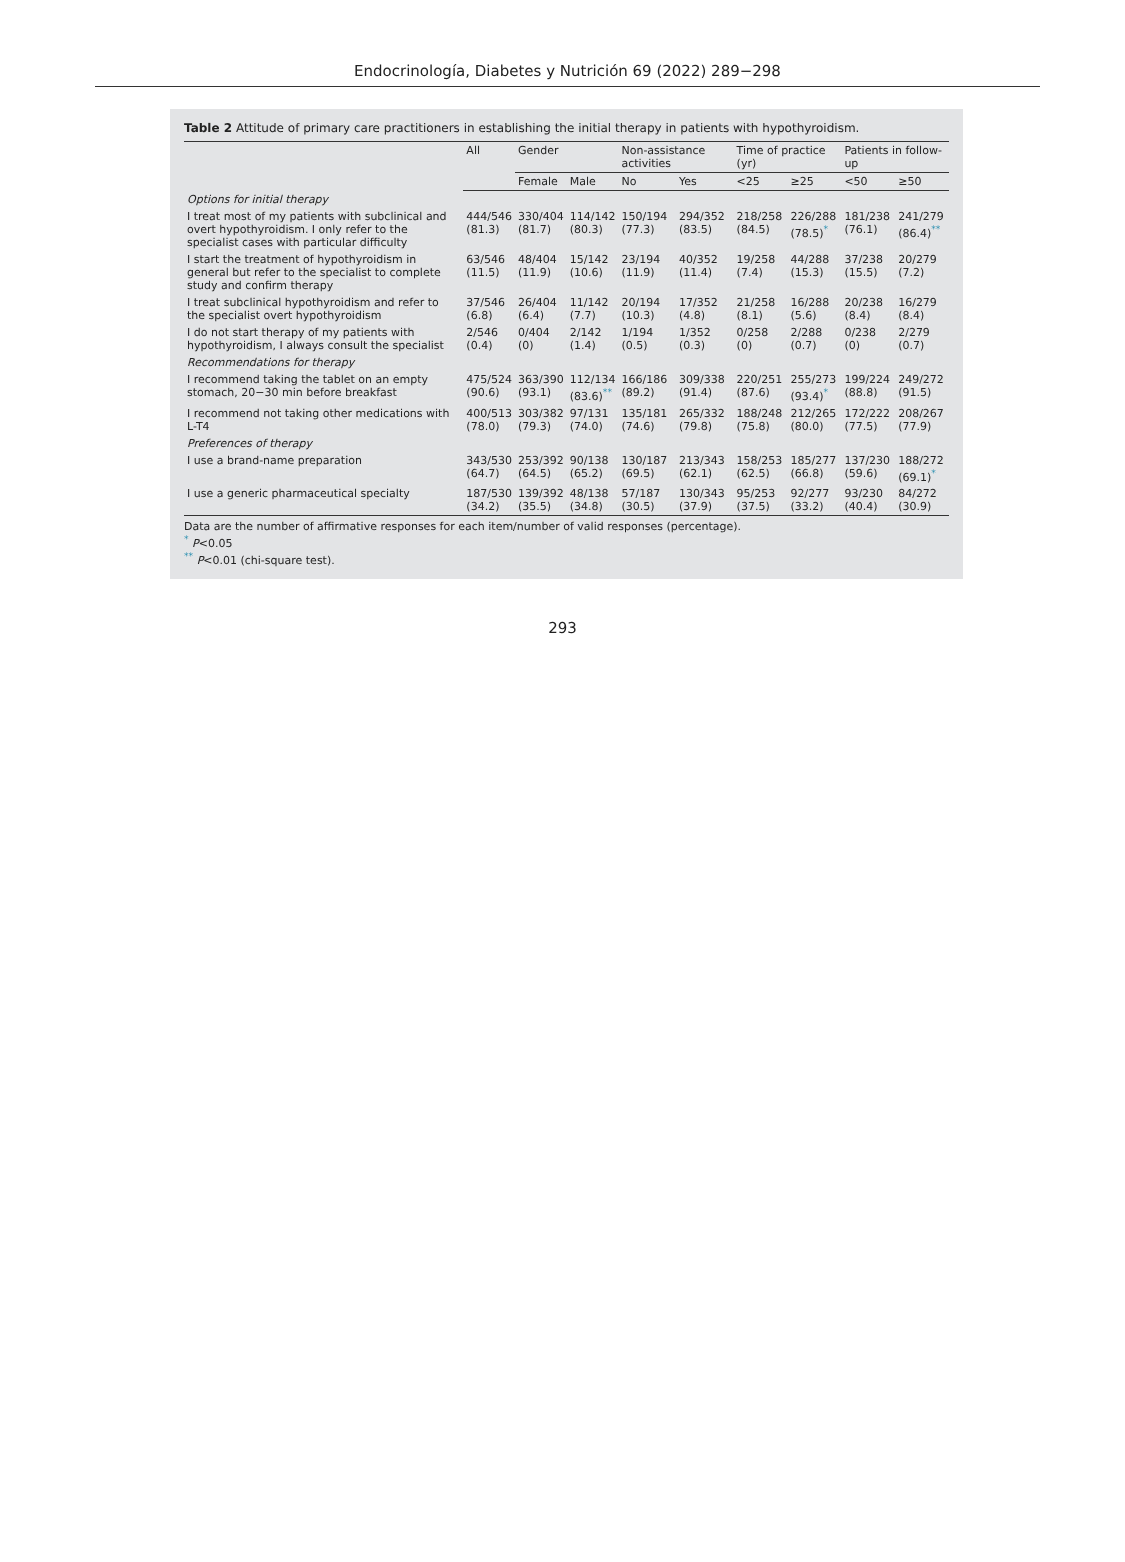Endocrinología, Diabetes y Nutrición 69 (2022) 289−298
Table 2 Attitude of primary care practitioners in establishing the initial therapy in patients with hypothyroidism.
| | All | Gender | | Non-assistance activities | | Time of practice (yr) | | Patients in follow-up | |
| --- | --- | --- | --- | --- | --- | --- | --- | --- | --- |
| | | Female | Male | No | Yes | <25 | ≥25 | <50 | ≥50 |
| Options for initial therapy | | | | | | | | | |
| I treat most of my patients with subclinical and overt hypothyroidism. I only refer to the specialist cases with particular difficulty | 444/546 (81.3) | 330/404 (81.7) | 114/142 (80.3) | 150/194 (77.3) | 294/352 (83.5) | 218/258 (84.5) | 226/288 (78.5)<sup>*</sup> | 181/238 (76.1) | 241/279 (86.4)<sup>**</sup> |
| I start the treatment of hypothyroidism in general but refer to the specialist to complete study and confirm therapy | 63/546 (11.5) | 48/404 (11.9) | 15/142 (10.6) | 23/194 (11.9) | 40/352 (11.4) | 19/258 (7.4) | 44/288 (15.3) | 37/238 (15.5) | 20/279 (7.2) |
| I treat subclinical hypothyroidism and refer to the specialist overt hypothyroidism | 37/546 (6.8) | 26/404 (6.4) | 11/142 (7.7) | 20/194 (10.3) | 17/352 (4.8) | 21/258 (8.1) | 16/288 (5.6) | 20/238 (8.4) | 16/279 (8.4) |
| I do not start therapy of my patients with hypothyroidism, I always consult the specialist | 2/546 (0.4) | 0/404 (0) | 2/142 (1.4) | 1/194 (0.5) | 1/352 (0.3) | 0/258 (0) | 2/288 (0.7) | 0/238 (0) | 2/279 (0.7) |
| Recommendations for therapy | | | | | | | | | |
| I recommend taking the tablet on an empty stomach, 20−30 min before breakfast | 475/524 (90.6) | 363/390 (93.1) | 112/134 (83.6)<sup>**</sup> | 166/186 (89.2) | 309/338 (91.4) | 220/251 (87.6) | 255/273 (93.4)<sup>*</sup> | 199/224 (88.8) | 249/272 (91.5) |
| I recommend not taking other medications with L-T4 | 400/513 (78.0) | 303/382 (79.3) | 97/131 (74.0) | 135/181 (74.6) | 265/332 (79.8) | 188/248 (75.8) | 212/265 (80.0) | 172/222 (77.5) | 208/267 (77.9) |
| Preferences of therapy | | | | | | | | | |
| I use a brand-name preparation | 343/530 (64.7) | 253/392 (64.5) | 90/138 (65.2) | 130/187 (69.5) | 213/343 (62.1) | 158/253 (62.5) | 185/277 (66.8) | 137/230 (59.6) | 188/272 (69.1)<sup>*</sup> |
| I use a generic pharmaceutical specialty | 187/530 (34.2) | 139/392 (35.5) | 48/138 (34.8) | 57/187 (30.5) | 130/343 (37.9) | 95/253 (37.5) | 92/277 (33.2) | 93/230 (40.4) | 84/272 (30.9) |
Data are the number of affirmative responses for each item/number of valid responses (percentage).
<sup>*</sup> P<0.05
<sup>**</sup> P<0.01 (chi-square test).
293